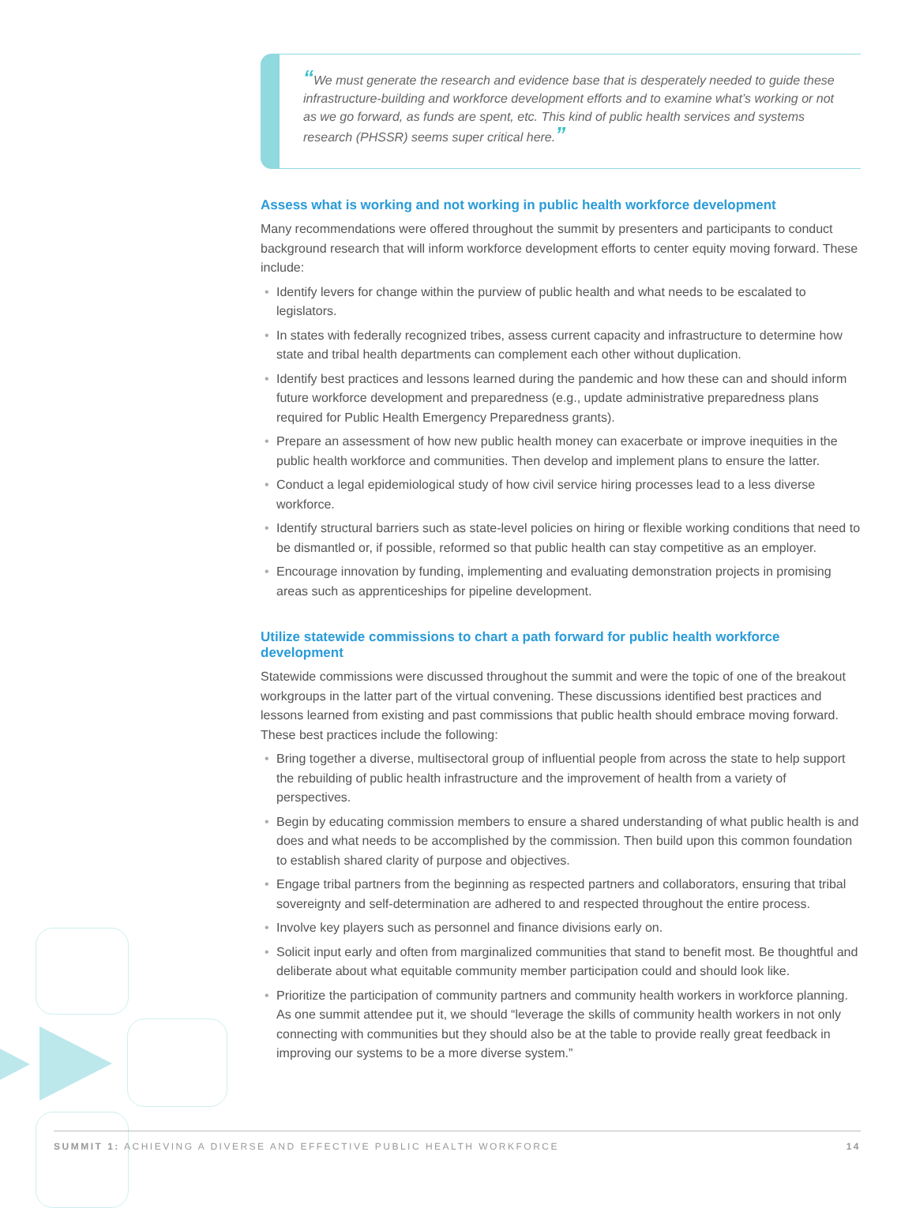“We must generate the research and evidence base that is desperately needed to guide these infrastructure-building and workforce development efforts and to examine what’s working or not as we go forward, as funds are spent, etc. This kind of public health services and systems research (PHSSR) seems super critical here.”
Assess what is working and not working in public health workforce development
Many recommendations were offered throughout the summit by presenters and participants to conduct background research that will inform workforce development efforts to center equity moving forward. These include:
• Identify levers for change within the purview of public health and what needs to be escalated to legislators.
• In states with federally recognized tribes, assess current capacity and infrastructure to determine how state and tribal health departments can complement each other without duplication.
• Identify best practices and lessons learned during the pandemic and how these can and should inform future workforce development and preparedness (e.g., update administrative preparedness plans required for Public Health Emergency Preparedness grants).
• Prepare an assessment of how new public health money can exacerbate or improve inequities in the public health workforce and communities. Then develop and implement plans to ensure the latter.
• Conduct a legal epidemiological study of how civil service hiring processes lead to a less diverse workforce.
• Identify structural barriers such as state-level policies on hiring or flexible working conditions that need to be dismantled or, if possible, reformed so that public health can stay competitive as an employer.
• Encourage innovation by funding, implementing and evaluating demonstration projects in promising areas such as apprenticeships for pipeline development.
Utilize statewide commissions to chart a path forward for public health workforce development
Statewide commissions were discussed throughout the summit and were the topic of one of the breakout workgroups in the latter part of the virtual convening. These discussions identified best practices and lessons learned from existing and past commissions that public health should embrace moving forward. These best practices include the following:
• Bring together a diverse, multisectoral group of influential people from across the state to help support the rebuilding of public health infrastructure and the improvement of health from a variety of perspectives.
• Begin by educating commission members to ensure a shared understanding of what public health is and does and what needs to be accomplished by the commission. Then build upon this common foundation to establish shared clarity of purpose and objectives.
• Engage tribal partners from the beginning as respected partners and collaborators, ensuring that tribal sovereignty and self-determination are adhered to and respected throughout the entire process.
• Involve key players such as personnel and finance divisions early on.
• Solicit input early and often from marginalized communities that stand to benefit most. Be thoughtful and deliberate about what equitable community member participation could and should look like.
• Prioritize the participation of community partners and community health workers in workforce planning. As one summit attendee put it, we should “leverage the skills of community health workers in not only connecting with communities but they should also be at the table to provide really great feedback in improving our systems to be a more diverse system.”
SUMMIT 1: ACHIEVING A DIVERSE AND EFFECTIVE PUBLIC HEALTH WORKFORCE
14